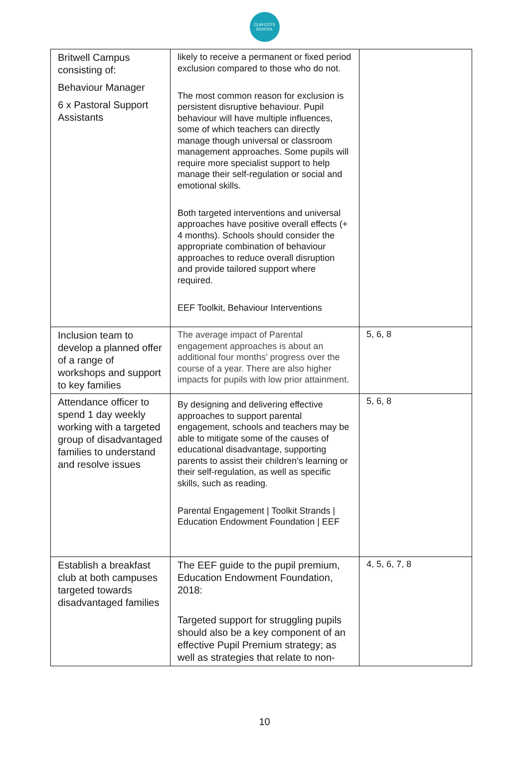CLAYCOTS SCHOOL
| Britwell Campus consisting of: Behaviour Manager 6 x Pastoral Support Assistants | likely to receive a permanent or fixed period exclusion compared to those who do not. The most common reason for exclusion is persistent disruptive behaviour. Pupil behaviour will have multiple influences, some of which teachers can directly manage though universal or classroom management approaches. Some pupils will require more specialist support to help manage their self-regulation or social and emotional skills. Both targeted interventions and universal approaches have positive overall effects (+ 4 months). Schools should consider the appropriate combination of behaviour approaches to reduce overall disruption and provide tailored support where required. EEF Toolkit, Behaviour Interventions | |
| Inclusion team to develop a planned offer of a range of workshops and support to key families | The average impact of Parental engagement approaches is about an additional four months’ progress over the course of a year. There are also higher impacts for pupils with low prior attainment. | 5, 6, 8 |
| Attendance officer to spend 1 day weekly working with a targeted group of disadvantaged families to understand and resolve issues | By designing and delivering effective approaches to support parental engagement, schools and teachers may be able to mitigate some of the causes of educational disadvantage, supporting parents to assist their children’s learning or their self-regulation, as well as specific skills, such as reading. Parental Engagement / Toolkit Strands / Education Endowment Foundation / EEF | 5, 6, 8 |
| Establish a breakfast club at both campuses targeted towards disadvantaged families | The EEF guide to the pupil premium, Education Endowment Foundation, 2018: Targeted support for struggling pupils should also be a key component of an effective Pupil Premium strategy; as well as strategies that relate to non- | 4, 5, 6, 7, 8 |
10